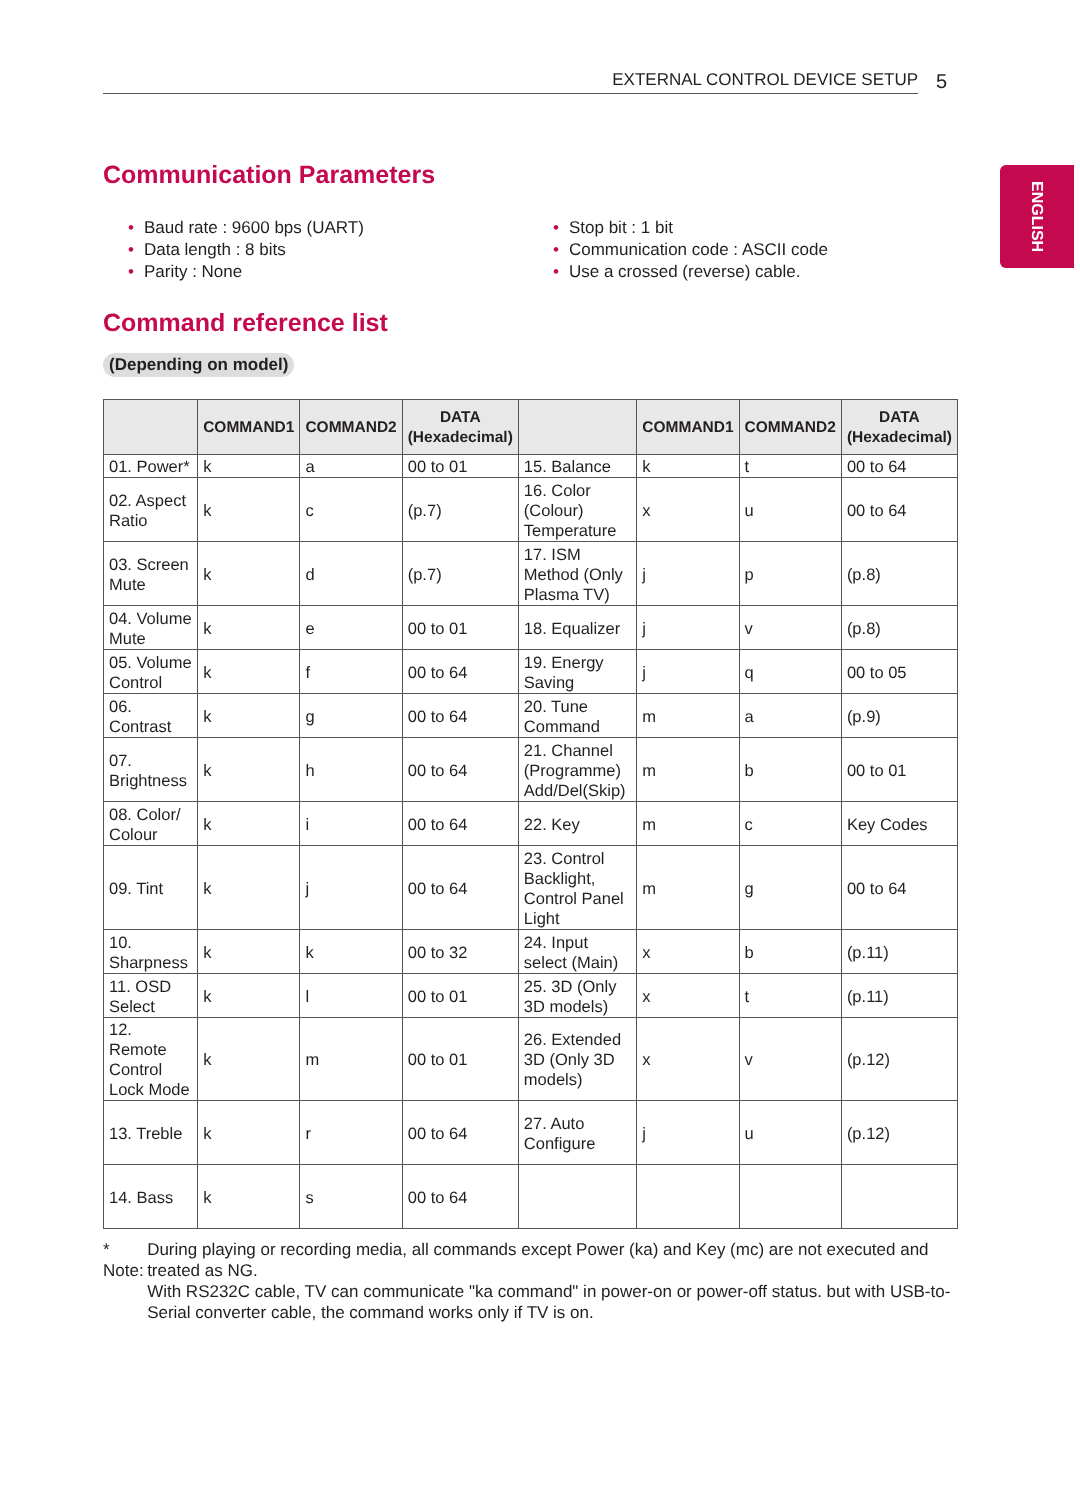EXTERNAL CONTROL DEVICE SETUP 5
ENGLISH
Communication Parameters
• Baud rate : 9600 bps (UART)
• Data length : 8 bits
• Parity : None
• Stop bit : 1 bit
• Communication code : ASCII code
• Use a crossed (reverse) cable.
Command reference list
(Depending on model)
| | COMMAND1 | COMMAND2 | DATA (Hexadecimal) | | COMMAND1 | COMMAND2 | DATA (Hexadecimal) |
| --- | --- | --- | --- | --- | --- | --- | --- |
| 01. Power* | k | a | 00 to 01 | 15. Balance | k | t | 00 to 64 |
| 02. Aspect Ratio | k | c | (p.7) | 16. Color (Colour) Temperature | x | u | 00 to 64 |
| 03. Screen Mute | k | d | (p.7) | 17. ISM Method (Only Plasma TV) | j | p | (p.8) |
| 04. Volume Mute | k | e | 00 to 01 | 18. Equalizer | j | v | (p.8) |
| 05. Volume Control | k | f | 00 to 64 | 19. Energy Saving | j | q | 00 to 05 |
| 06. Contrast | k | g | 00 to 64 | 20. Tune Command | m | a | (p.9) |
| 07. Brightness | k | h | 00 to 64 | 21. Channel (Programme) Add/Del(Skip) | m | b | 00 to 01 |
| 08. Color/ Colour | k | i | 00 to 64 | 22. Key | m | c | Key Codes |
| 09. Tint | k | j | 00 to 64 | 23. Control Backlight, Control Panel Light | m | g | 00 to 64 |
| 10. Sharpness | k | k | 00 to 32 | 24. Input select (Main) | x | b | (p.11) |
| 11. OSD Select | k | l | 00 to 01 | 25. 3D (Only 3D models) | x | t | (p.11) |
| 12. Remote Control Lock Mode | k | m | 00 to 01 | 26. Extended 3D (Only 3D models) | x | v | (p.12) |
| 13. Treble | k | r | 00 to 64 | 27. Auto Configure | j | u | (p.12) |
| 14. Bass | k | s | 00 to 64 | | | | |
* Note:
During playing or recording media, all commands except Power (ka) and Key (mc) are not executed and treated as NG.
With RS232C cable, TV can communicate "ka command" in power-on or power-off status. but with USB-to-Serial converter cable, the command works only if TV is on.